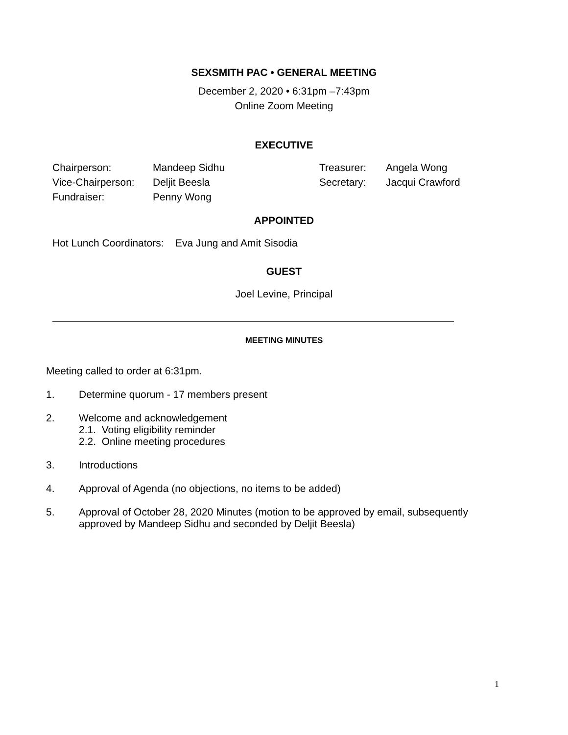SEXSMITH PAC • GENERAL MEETING
December 2, 2020 • 6:31pm –7:43pm
Online Zoom Meeting
EXECUTIVE
| Chairperson: | Mandeep Sidhu | Treasurer: | Angela Wong |
| Vice-Chairperson: | Deljit Beesla | Secretary: | Jacqui Crawford |
| Fundraiser: | Penny Wong | | |
APPOINTED
Hot Lunch Coordinators: Eva Jung and Amit Sisodia
GUEST
Joel Levine, Principal
MEETING MINUTES
Meeting called to order at 6:31pm.
1. Determine quorum - 17 members present
2. Welcome and acknowledgement
2.1. Voting eligibility reminder
2.2. Online meeting procedures
3. Introductions
4. Approval of Agenda (no objections, no items to be added)
5. Approval of October 28, 2020 Minutes (motion to be approved by email, subsequently approved by Mandeep Sidhu and seconded by Deljit Beesla)
1